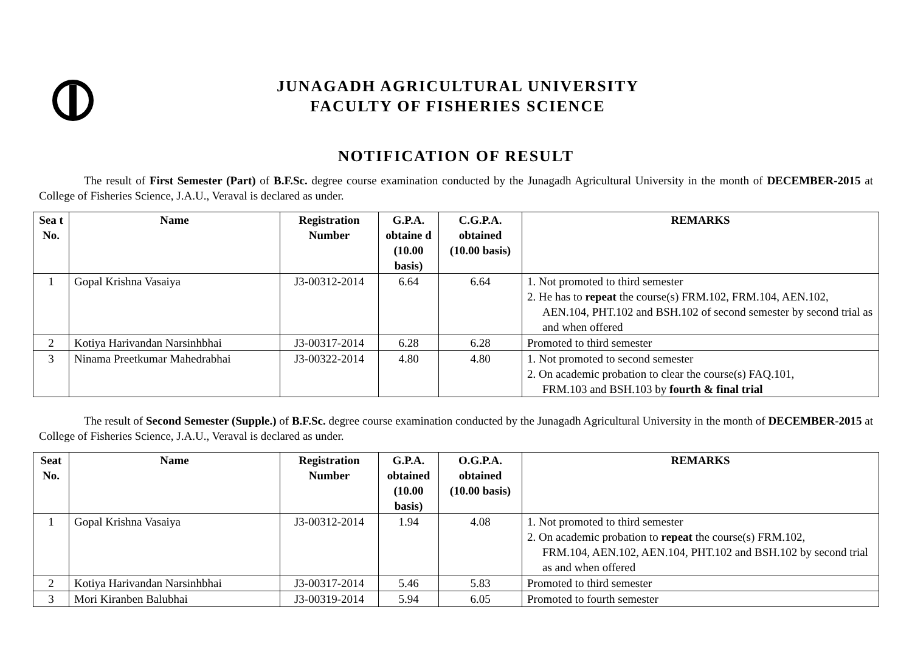JUNAGADH AGRICULTURAL UNIVERSITY
FACULTY OF FISHERIES SCIENCE
NOTIFICATION OF RESULT
The result of First Semester (Part) of B.F.Sc. degree course examination conducted by the Junagadh Agricultural University in the month of DECEMBER-2015 at College of Fisheries Science, J.A.U., Veraval is declared as under.
| Sea t No. | Name | Registration Number | G.P.A. obtaine d (10.00 basis) | C.G.P.A. obtained (10.00 basis) | REMARKS |
| --- | --- | --- | --- | --- | --- |
| 1 | Gopal Krishna Vasaiya | J3-00312-2014 | 6.64 | 6.64 | 1. Not promoted to third semester 2. He has to repeat the course(s) FRM.102, FRM.104, AEN.102, AEN.104, PHT.102 and BSH.102 of second semester by second trial as and when offered |
| 2 | Kotiya Harivandan Narsinhbhai | J3-00317-2014 | 6.28 | 6.28 | Promoted to third semester |
| 3 | Ninama Preetkumar Mahedrabhai | J3-00322-2014 | 4.80 | 4.80 | 1. Not promoted to second semester 2. On academic probation to clear the course(s) FAQ.101, FRM.103 and BSH.103 by fourth & final trial |
The result of Second Semester (Supple.) of B.F.Sc. degree course examination conducted by the Junagadh Agricultural University in the month of DECEMBER-2015 at College of Fisheries Science, J.A.U., Veraval is declared as under.
| Seat No. | Name | Registration Number | G.P.A. obtained (10.00 basis) | O.G.P.A. obtained (10.00 basis) | REMARKS |
| --- | --- | --- | --- | --- | --- |
| 1 | Gopal Krishna Vasaiya | J3-00312-2014 | 1.94 | 4.08 | 1. Not promoted to third semester 2. On academic probation to repeat the course(s) FRM.102, FRM.104, AEN.102, AEN.104, PHT.102 and BSH.102 by second trial as and when offered |
| 2 | Kotiya Harivandan Narsinhbhai | J3-00317-2014 | 5.46 | 5.83 | Promoted to third semester |
| 3 | Mori Kiranben Balubhai | J3-00319-2014 | 5.94 | 6.05 | Promoted to fourth semester |